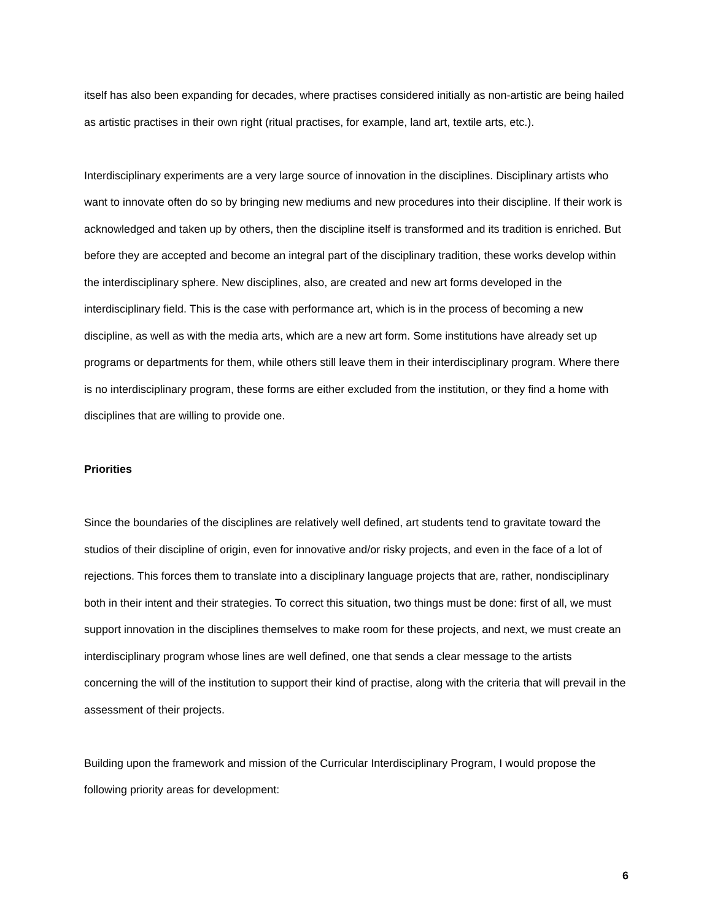itself has also been expanding for decades, where practises considered initially as non-artistic are being hailed as artistic practises in their own right (ritual practises, for example, land art, textile arts, etc.).
Interdisciplinary experiments are a very large source of innovation in the disciplines. Disciplinary artists who want to innovate often do so by bringing new mediums and new procedures into their discipline. If their work is acknowledged and taken up by others, then the discipline itself is transformed and its tradition is enriched. But before they are accepted and become an integral part of the disciplinary tradition, these works develop within the interdisciplinary sphere. New disciplines, also, are created and new art forms developed in the interdisciplinary field. This is the case with performance art, which is in the process of becoming a new discipline, as well as with the media arts, which are a new art form. Some institutions have already set up programs or departments for them, while others still leave them in their interdisciplinary program. Where there is no interdisciplinary program, these forms are either excluded from the institution, or they find a home with disciplines that are willing to provide one.
Priorities
Since the boundaries of the disciplines are relatively well defined, art students tend to gravitate toward the studios of their discipline of origin, even for innovative and/or risky projects, and even in the face of a lot of rejections. This forces them to translate into a disciplinary language projects that are, rather, nondisciplinary both in their intent and their strategies. To correct this situation, two things must be done: first of all, we must support innovation in the disciplines themselves to make room for these projects, and next, we must create an interdisciplinary program whose lines are well defined, one that sends a clear message to the artists concerning the will of the institution to support their kind of practise, along with the criteria that will prevail in the assessment of their projects.
Building upon the framework and mission of the Curricular Interdisciplinary Program, I would propose the following priority areas for development:
6